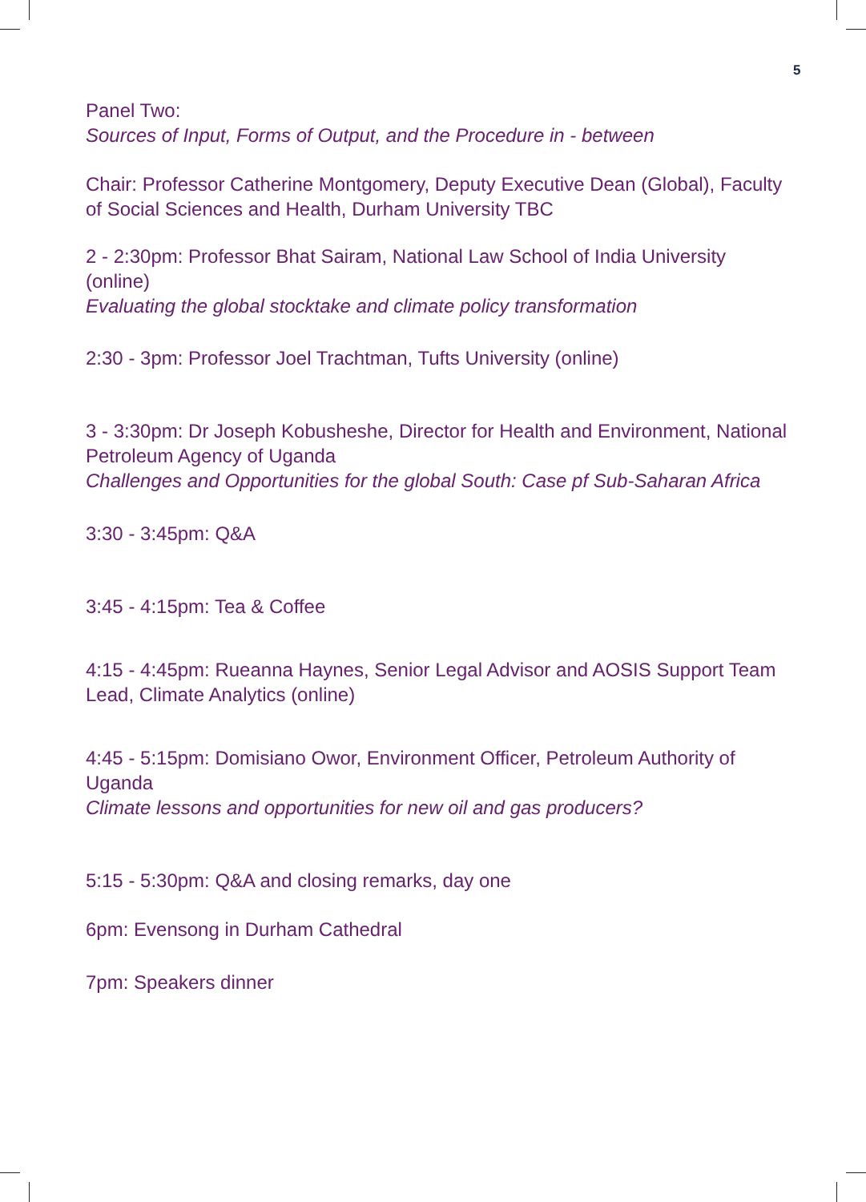5
Panel Two:
Sources of Input, Forms of Output, and the Procedure in - between
Chair: Professor Catherine Montgomery, Deputy Executive Dean (Global), Faculty of Social Sciences and Health, Durham University TBC
2 - 2:30pm: Professor Bhat Sairam, National Law School of India University (online)
Evaluating the global stocktake and climate policy transformation
2:30 - 3pm: Professor Joel Trachtman, Tufts University (online)
3 - 3:30pm: Dr Joseph Kobusheshe, Director for Health and Environment, National Petroleum Agency of Uganda
Challenges and Opportunities for the global South: Case pf Sub-Saharan Africa
3:30 - 3:45pm: Q&A
3:45 - 4:15pm: Tea & Coffee
4:15 - 4:45pm: Rueanna Haynes, Senior Legal Advisor and AOSIS Support Team Lead, Climate Analytics (online)
4:45 - 5:15pm: Domisiano Owor, Environment Officer, Petroleum Authority of Uganda
Climate lessons and opportunities for new oil and gas producers?
5:15 - 5:30pm: Q&A and closing remarks, day one
6pm: Evensong in Durham Cathedral
7pm: Speakers dinner